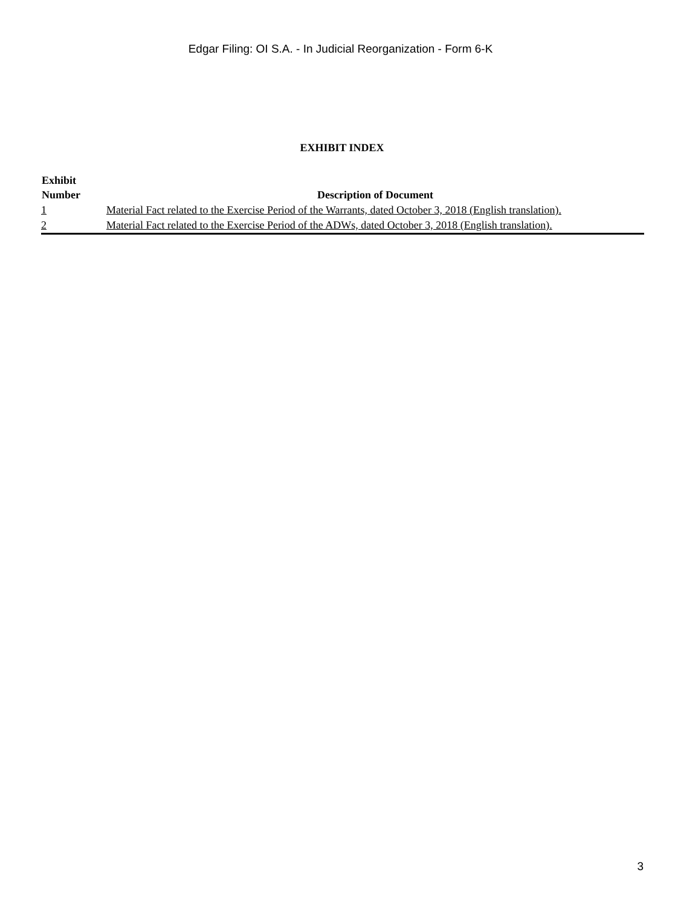Edgar Filing: OI S.A. - In Judicial Reorganization - Form 6-K
EXHIBIT INDEX
| Exhibit Number | Description of Document |
| --- | --- |
| 1 | Material Fact related to the Exercise Period of the Warrants, dated October 3, 2018 (English translation). |
| 2 | Material Fact related to the Exercise Period of the ADWs, dated October 3, 2018 (English translation). |
3